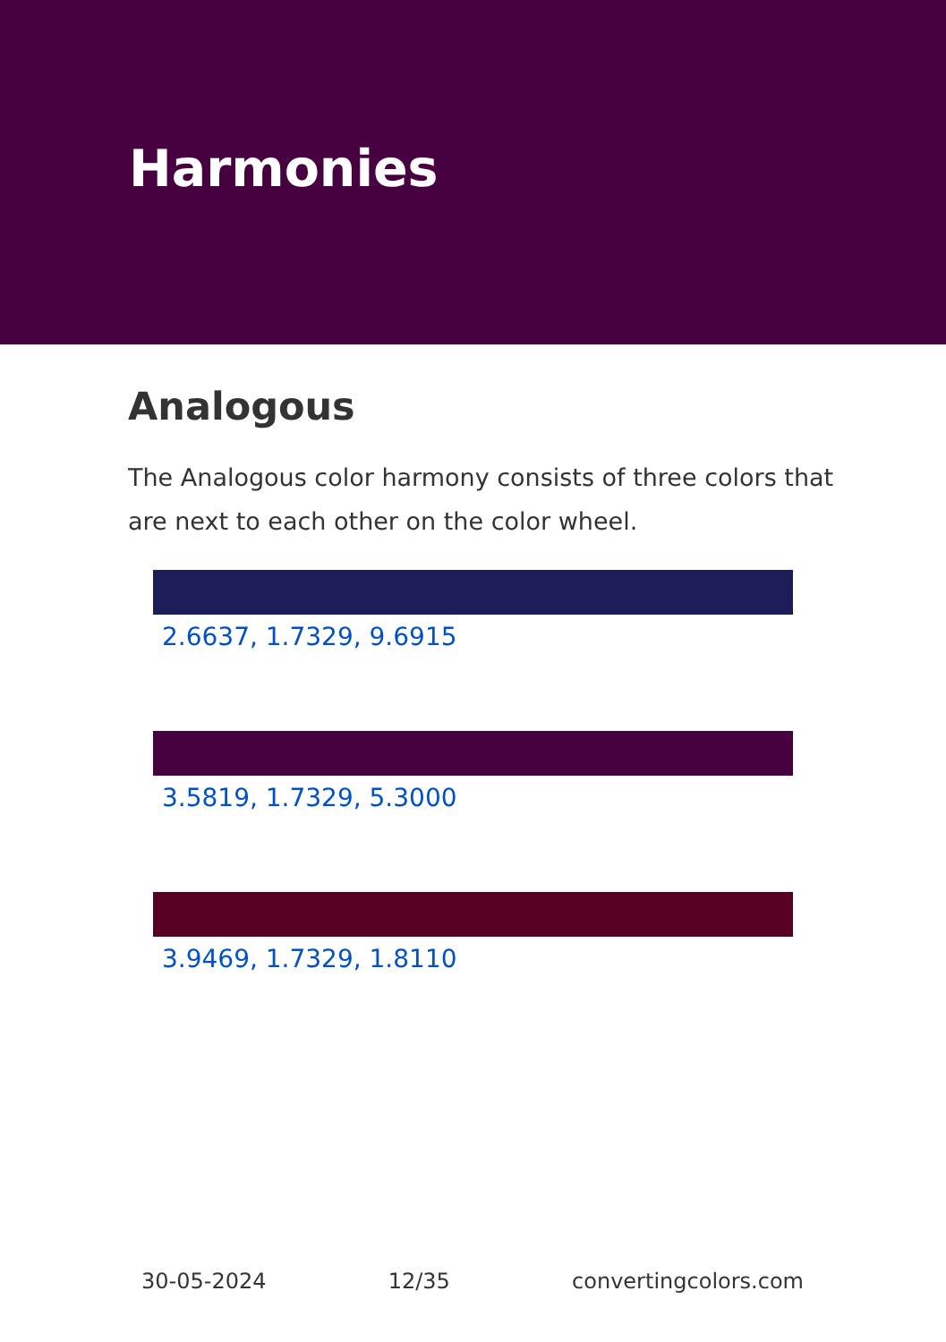Harmonies
Analogous
The Analogous color harmony consists of three colors that are next to each other on the color wheel.
2.6637, 1.7329, 9.6915
3.5819, 1.7329, 5.3000
3.9469, 1.7329, 1.8110
30-05-2024 12/35 convertingcolors.com